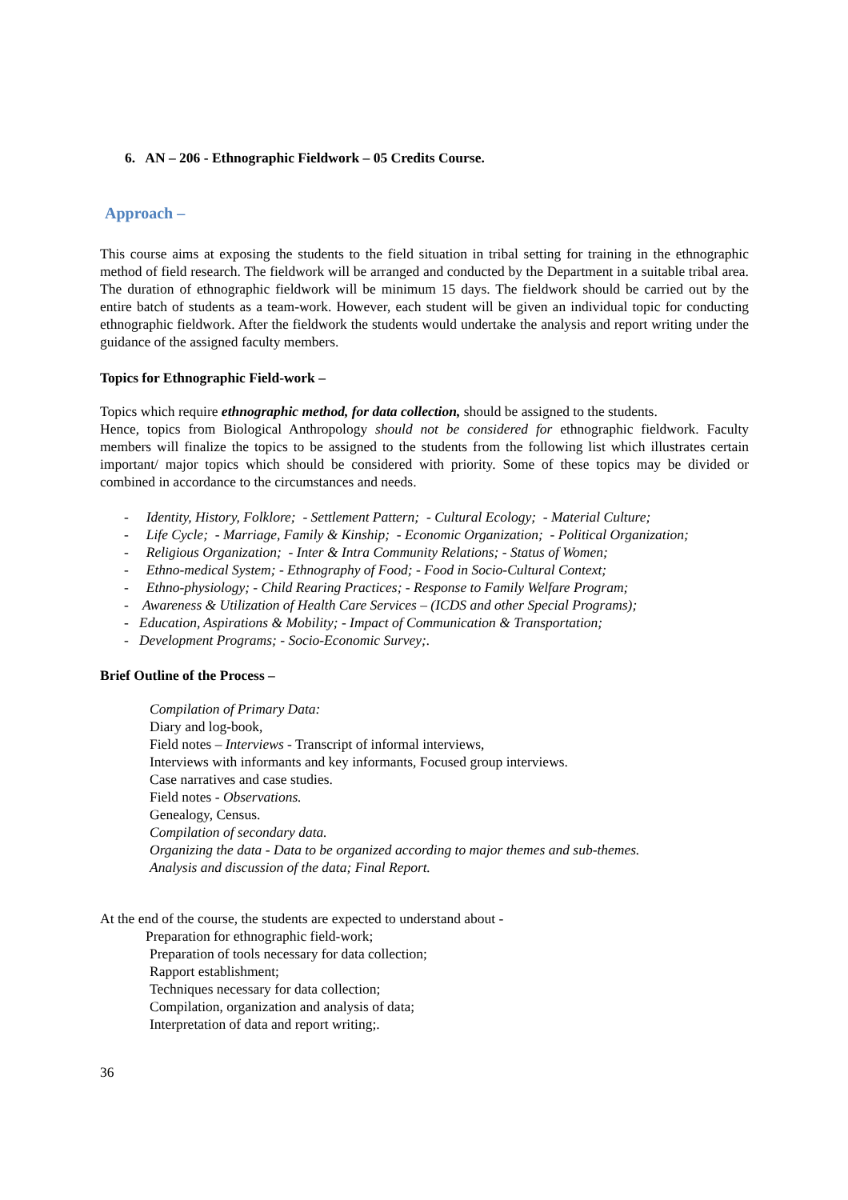6. AN – 206 - Ethnographic Fieldwork – 05 Credits Course.
Approach –
This course aims at exposing the students to the field situation in tribal setting for training in the ethnographic method of field research. The fieldwork will be arranged and conducted by the Department in a suitable tribal area. The duration of ethnographic fieldwork will be minimum 15 days. The fieldwork should be carried out by the entire batch of students as a team-work. However, each student will be given an individual topic for conducting ethnographic fieldwork. After the fieldwork the students would undertake the analysis and report writing under the guidance of the assigned faculty members.
Topics for Ethnographic Field-work –
Topics which require ethnographic method, for data collection, should be assigned to the students.
Hence, topics from Biological Anthropology should not be considered for ethnographic fieldwork. Faculty members will finalize the topics to be assigned to the students from the following list which illustrates certain important/ major topics which should be considered with priority. Some of these topics may be divided or combined in accordance to the circumstances and needs.
- Identity, History, Folklore; - Settlement Pattern; - Cultural Ecology; - Material Culture;
- Life Cycle; - Marriage, Family & Kinship; - Economic Organization; - Political Organization;
- Religious Organization; - Inter & Intra Community Relations; - Status of Women;
- Ethno-medical System; - Ethnography of Food; - Food in Socio-Cultural Context;
- Ethno-physiology; - Child Rearing Practices; - Response to Family Welfare Program;
- Awareness & Utilization of Health Care Services – (ICDS and other Special Programs);
- Education, Aspirations & Mobility; - Impact of Communication & Transportation;
- Development Programs; - Socio-Economic Survey;.
Brief Outline of the Process –
Compilation of Primary Data:
Diary and log-book,
Field notes – Interviews - Transcript of informal interviews,
Interviews with informants and key informants, Focused group interviews.
Case narratives and case studies.
Field notes - Observations.
Genealogy, Census.
Compilation of secondary data.
Organizing the data - Data to be organized according to major themes and sub-themes.
Analysis and discussion of the data; Final Report.
At the end of the course, the students are expected to understand about -
Preparation for ethnographic field-work;
Preparation of tools necessary for data collection;
Rapport establishment;
Techniques necessary for data collection;
Compilation, organization and analysis of data;
Interpretation of data and report writing;.
36